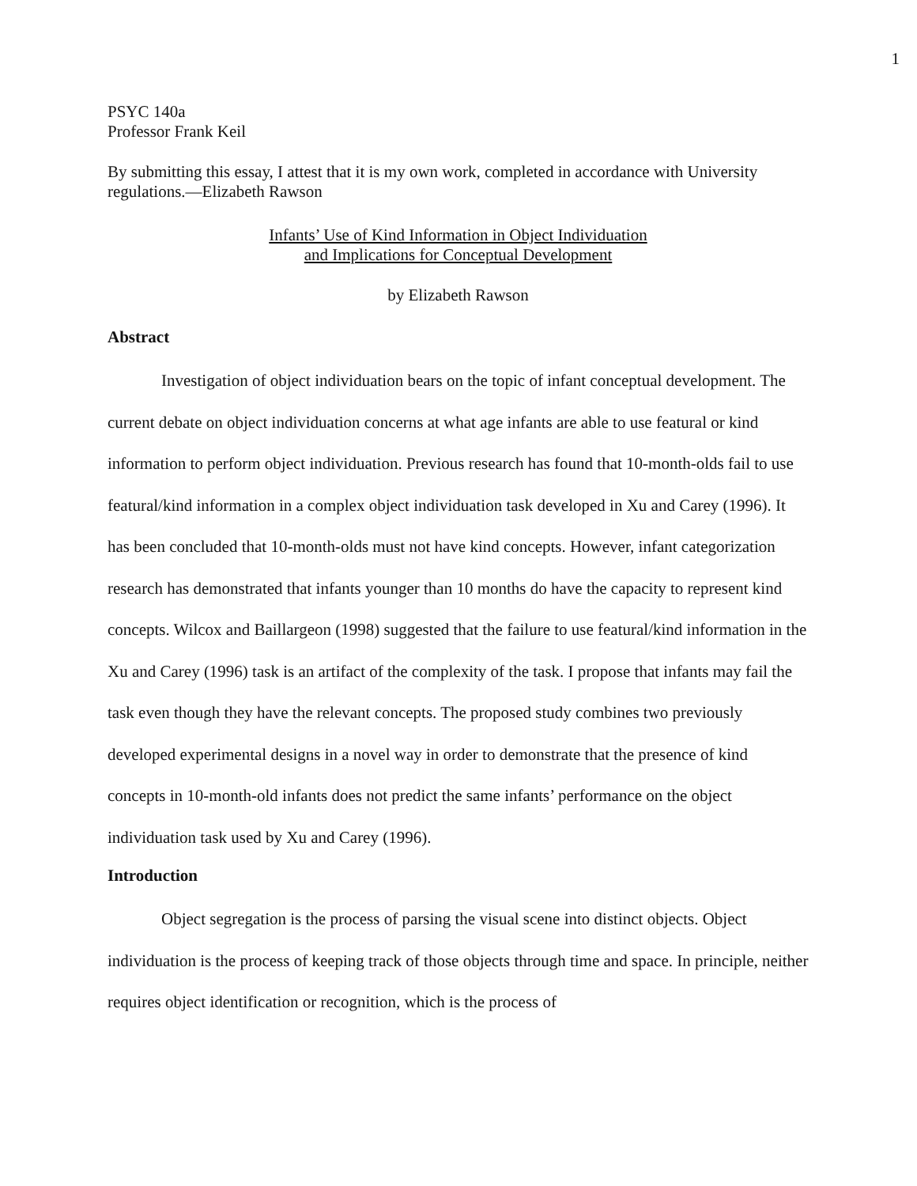1
PSYC 140a
Professor Frank Keil
By submitting this essay, I attest that it is my own work, completed in accordance with University regulations.—Elizabeth Rawson
Infants’ Use of Kind Information in Object Individuation
and Implications for Conceptual Development
by Elizabeth Rawson
Abstract
Investigation of object individuation bears on the topic of infant conceptual development. The current debate on object individuation concerns at what age infants are able to use featural or kind information to perform object individuation. Previous research has found that 10-month-olds fail to use featural/kind information in a complex object individuation task developed in Xu and Carey (1996). It has been concluded that 10-month-olds must not have kind concepts. However, infant categorization research has demonstrated that infants younger than 10 months do have the capacity to represent kind concepts. Wilcox and Baillargeon (1998) suggested that the failure to use featural/kind information in the Xu and Carey (1996) task is an artifact of the complexity of the task. I propose that infants may fail the task even though they have the relevant concepts. The proposed study combines two previously developed experimental designs in a novel way in order to demonstrate that the presence of kind concepts in 10-month-old infants does not predict the same infants’ performance on the object individuation task used by Xu and Carey (1996).
Introduction
Object segregation is the process of parsing the visual scene into distinct objects. Object individuation is the process of keeping track of those objects through time and space. In principle, neither requires object identification or recognition, which is the process of